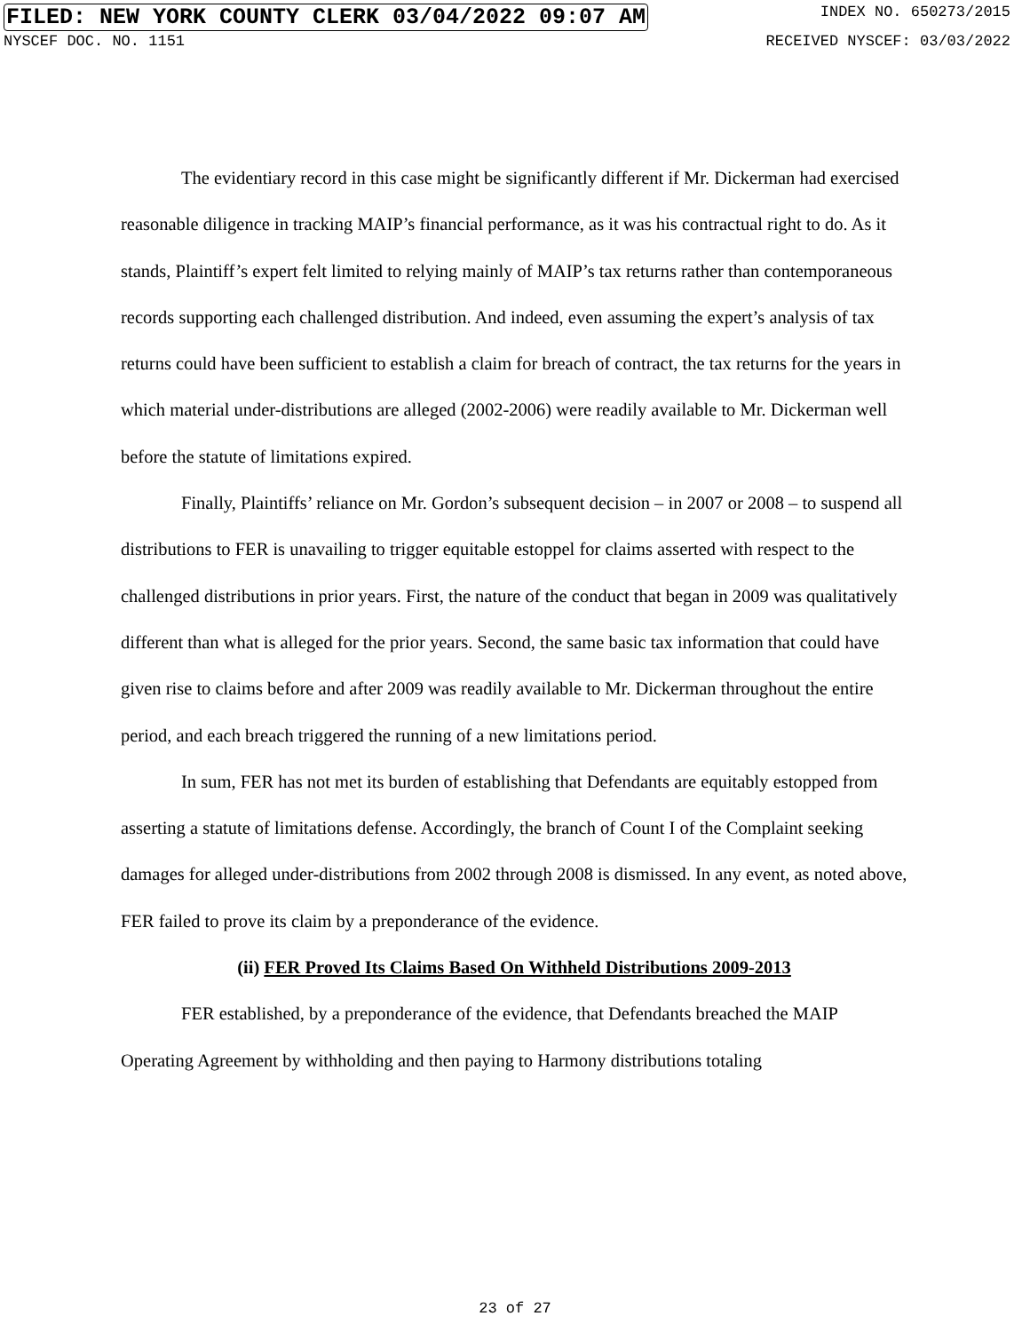FILED: NEW YORK COUNTY CLERK 03/04/2022 09:07 AM INDEX NO. 650273/2015
NYSCEF DOC. NO. 1151 RECEIVED NYSCEF: 03/03/2022
The evidentiary record in this case might be significantly different if Mr. Dickerman had exercised reasonable diligence in tracking MAIP’s financial performance, as it was his contractual right to do. As it stands, Plaintiff’s expert felt limited to relying mainly of MAIP’s tax returns rather than contemporaneous records supporting each challenged distribution. And indeed, even assuming the expert’s analysis of tax returns could have been sufficient to establish a claim for breach of contract, the tax returns for the years in which material under-distributions are alleged (2002-2006) were readily available to Mr. Dickerman well before the statute of limitations expired.
Finally, Plaintiffs’ reliance on Mr. Gordon’s subsequent decision – in 2007 or 2008 – to suspend all distributions to FER is unavailing to trigger equitable estoppel for claims asserted with respect to the challenged distributions in prior years. First, the nature of the conduct that began in 2009 was qualitatively different than what is alleged for the prior years. Second, the same basic tax information that could have given rise to claims before and after 2009 was readily available to Mr. Dickerman throughout the entire period, and each breach triggered the running of a new limitations period.
In sum, FER has not met its burden of establishing that Defendants are equitably estopped from asserting a statute of limitations defense. Accordingly, the branch of Count I of the Complaint seeking damages for alleged under-distributions from 2002 through 2008 is dismissed. In any event, as noted above, FER failed to prove its claim by a preponderance of the evidence.
(ii) FER Proved Its Claims Based On Withheld Distributions 2009-2013
FER established, by a preponderance of the evidence, that Defendants breached the MAIP Operating Agreement by withholding and then paying to Harmony distributions totaling
23 of 27